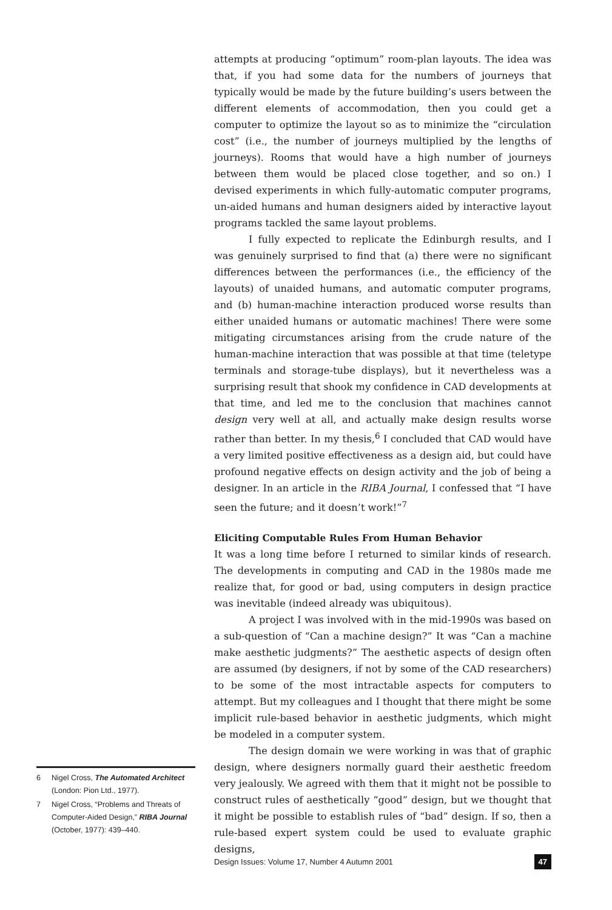attempts at producing “optimum” room-plan layouts. The idea was that, if you had some data for the numbers of journeys that typically would be made by the future building’s users between the different elements of accommodation, then you could get a computer to optimize the layout so as to minimize the “circulation cost” (i.e., the number of journeys multiplied by the lengths of journeys). Rooms that would have a high number of journeys between them would be placed close together, and so on.) I devised experiments in which fully-automatic computer programs, un-aided humans and human designers aided by interactive layout programs tackled the same layout problems.
I fully expected to replicate the Edinburgh results, and I was genuinely surprised to find that (a) there were no significant differences between the performances (i.e., the efficiency of the layouts) of unaided humans, and automatic computer programs, and (b) human-machine interaction produced worse results than either unaided humans or automatic machines! There were some mitigating circumstances arising from the crude nature of the human-machine interaction that was possible at that time (teletype terminals and storage-tube displays), but it nevertheless was a surprising result that shook my confidence in CAD developments at that time, and led me to the conclusion that machines cannot design very well at all, and actually make design results worse rather than better. In my thesis,<sup>6</sup> I concluded that CAD would have a very limited positive effectiveness as a design aid, but could have profound negative effects on design activity and the job of being a designer. In an article in the RIBA Journal, I confessed that “I have seen the future; and it doesn’t work!”<sup>7</sup>
Eliciting Computable Rules From Human Behavior
It was a long time before I returned to similar kinds of research. The developments in computing and CAD in the 1980s made me realize that, for good or bad, using computers in design practice was inevitable (indeed already was ubiquitous).
A project I was involved with in the mid-1990s was based on a sub-question of “Can a machine design?” It was “Can a machine make aesthetic judgments?” The aesthetic aspects of design often are assumed (by designers, if not by some of the CAD researchers) to be some of the most intractable aspects for computers to attempt. But my colleagues and I thought that there might be some implicit rule-based behavior in aesthetic judgments, which might be modeled in a computer system.
The design domain we were working in was that of graphic design, where designers normally guard their aesthetic freedom very jealously. We agreed with them that it might not be possible to construct rules of aesthetically “good” design, but we thought that it might be possible to establish rules of “bad” design. If so, then a rule-based expert system could be used to evaluate graphic designs,
6 Nigel Cross, The Automated Architect (London: Pion Ltd., 1977).
7 Nigel Cross, “Problems and Threats of Computer-Aided Design,” RIBA Journal (October, 1977): 439–440.
Design Issues: Volume 17, Number 4 Autumn 2001 47